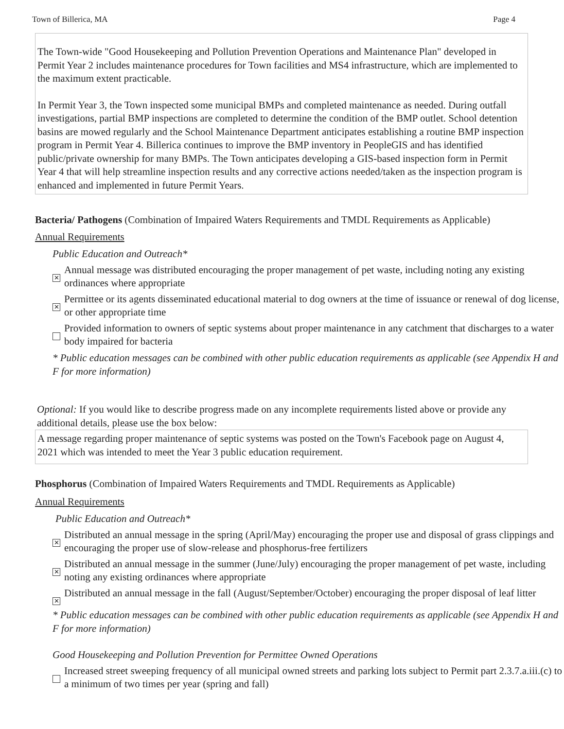Town of Billerica, MA Page 4
The Town-wide "Good Housekeeping and Pollution Prevention Operations and Maintenance Plan" developed in Permit Year 2 includes maintenance procedures for Town facilities and MS4 infrastructure, which are implemented to the maximum extent practicable.
In Permit Year 3, the Town inspected some municipal BMPs and completed maintenance as needed. During outfall investigations, partial BMP inspections are completed to determine the condition of the BMP outlet. School detention basins are mowed regularly and the School Maintenance Department anticipates establishing a routine BMP inspection program in Permit Year 4. Billerica continues to improve the BMP inventory in PeopleGIS and has identified public/private ownership for many BMPs. The Town anticipates developing a GIS-based inspection form in Permit Year 4 that will help streamline inspection results and any corrective actions needed/taken as the inspection program is enhanced and implemented in future Permit Years.
Bacteria/ Pathogens (Combination of Impaired Waters Requirements and TMDL Requirements as Applicable)
Annual Requirements
Public Education and Outreach*
✕ Annual message was distributed encouraging the proper management of pet waste, including noting any existing ordinances where appropriate
✕ Permittee or its agents disseminated educational material to dog owners at the time of issuance or renewal of dog license, or other appropriate time
Provided information to owners of septic systems about proper maintenance in any catchment that discharges to a water body impaired for bacteria
* Public education messages can be combined with other public education requirements as applicable (see Appendix H and F for more information)
Optional: If you would like to describe progress made on any incomplete requirements listed above or provide any additional details, please use the box below:
A message regarding proper maintenance of septic systems was posted on the Town's Facebook page on August 4, 2021 which was intended to meet the Year 3 public education requirement.
Phosphorus (Combination of Impaired Waters Requirements and TMDL Requirements as Applicable)
Annual Requirements
Public Education and Outreach*
✕ Distributed an annual message in the spring (April/May) encouraging the proper use and disposal of grass clippings and encouraging the proper use of slow-release and phosphorus-free fertilizers
✕ Distributed an annual message in the summer (June/July) encouraging the proper management of pet waste, including noting any existing ordinances where appropriate
✕ Distributed an annual message in the fall (August/September/October) encouraging the proper disposal of leaf litter
* Public education messages can be combined with other public education requirements as applicable (see Appendix H and F for more information)
Good Housekeeping and Pollution Prevention for Permittee Owned Operations
Increased street sweeping frequency of all municipal owned streets and parking lots subject to Permit part 2.3.7.a.iii.(c) to a minimum of two times per year (spring and fall)